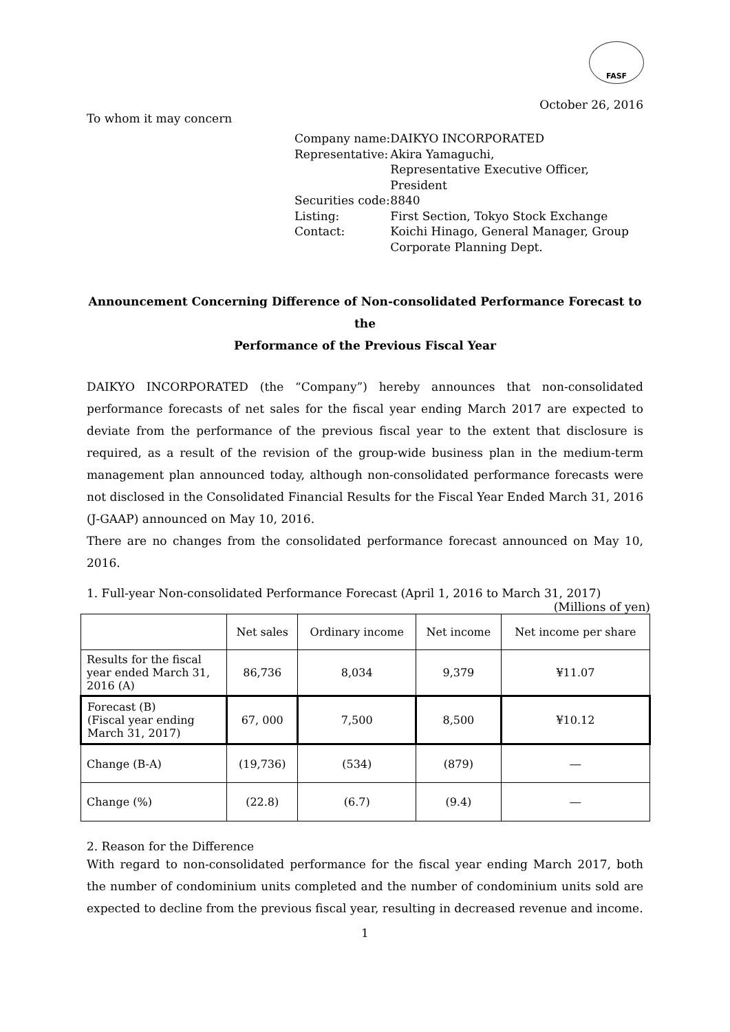FASF
October 26, 2016
To whom it may concern
| Company name: | DAIKYO INCORPORATED |
| Representative: | Akira Yamaguchi, Representative Executive Officer, President |
| Securities code: | 8840 |
| Listing: | First Section, Tokyo Stock Exchange |
| Contact: | Koichi Hinago, General Manager, Group Corporate Planning Dept. |
Announcement Concerning Difference of Non-consolidated Performance Forecast to the
Performance of the Previous Fiscal Year
DAIKYO INCORPORATED (the “Company”) hereby announces that non-consolidated performance forecasts of net sales for the fiscal year ending March 2017 are expected to deviate from the performance of the previous fiscal year to the extent that disclosure is required, as a result of the revision of the group-wide business plan in the medium-term management plan announced today, although non-consolidated performance forecasts were not disclosed in the Consolidated Financial Results for the Fiscal Year Ended March 31, 2016 (J-GAAP) announced on May 10, 2016.
There are no changes from the consolidated performance forecast announced on May 10, 2016.
1. Full-year Non-consolidated Performance Forecast (April 1, 2016 to March 31, 2017)
(Millions of yen)
| | Net sales | Ordinary income | Net income | Net income per share |
| --- | --- | --- | --- | --- |
| Results for the fiscal year ended March 31, 2016 (A) | 86,736 | 8,034 | 9,379 | ¥11.07 |
| Forecast (B) (Fiscal year ending March 31, 2017) | 67, 000 | 7,500 | 8,500 | ¥10.12 |
| Change (B-A) | (19,736) | (534) | (879) | ― |
| Change (%) | (22.8) | (6.7) | (9.4) | ― |
2. Reason for the Difference
With regard to non-consolidated performance for the fiscal year ending March 2017, both the number of condominium units completed and the number of condominium units sold are expected to decline from the previous fiscal year, resulting in decreased revenue and income.
1